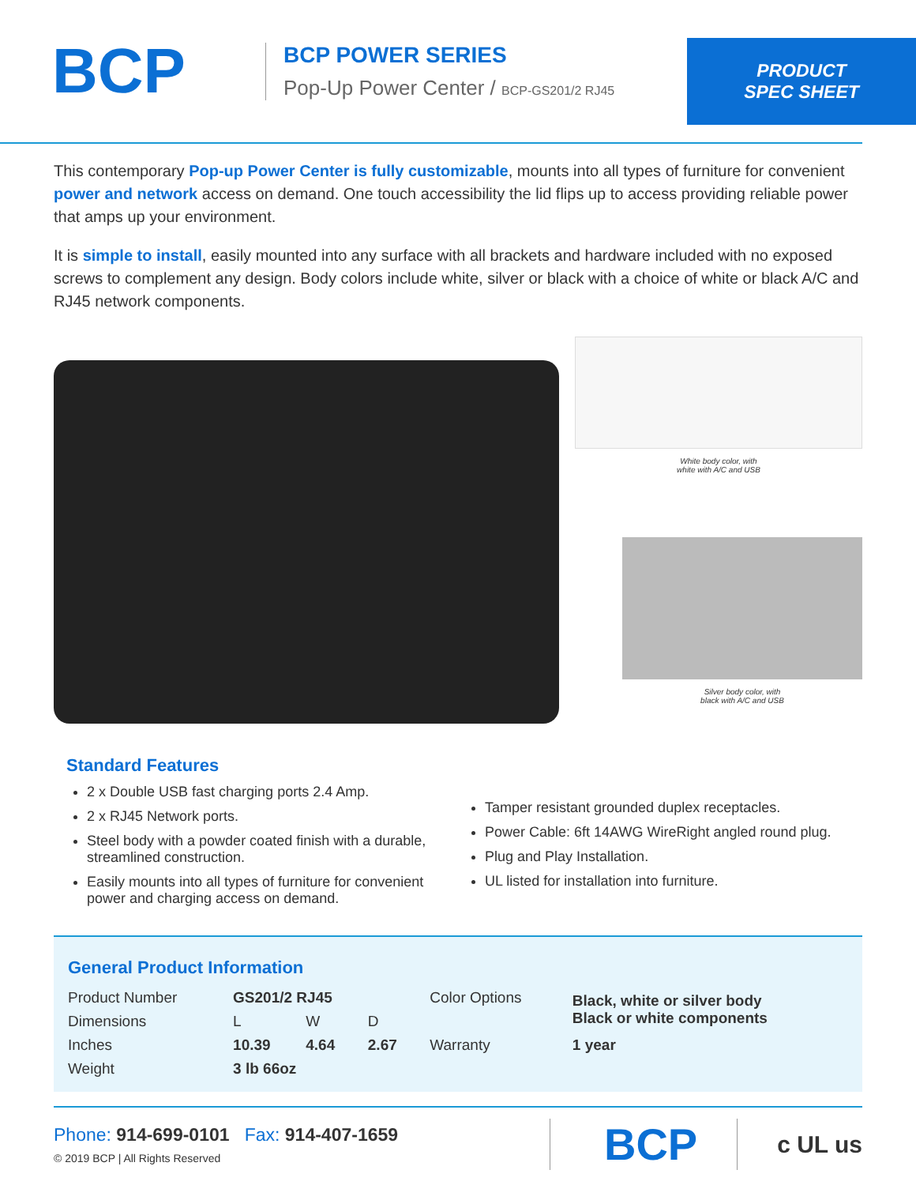BCP
BCP POWER SERIES
Pop-Up Power Center / BCP-GS201/2 RJ45
PRODUCT
SPEC SHEET
This contemporary Pop-up Power Center is fully customizable, mounts into all types of furniture for convenient power and network access on demand. One touch accessibility the lid flips up to access providing reliable power that amps up your environment.
It is simple to install, easily mounted into any surface with all brackets and hardware included with no exposed screws to complement any design. Body colors include white, silver or black with a choice of white or black A/C and RJ45 network components.
White body color, with
white with A/C and USB
Silver body color, with
black with A/C and USB
Standard Features
2 x Double USB fast charging ports 2.4 Amp.
2 x RJ45 Network ports.
Steel body with a powder coated finish with a durable, streamlined construction.
Easily mounts into all types of furniture for convenient power and charging access on demand.
Tamper resistant grounded duplex receptacles.
Power Cable: 6ft 14AWG WireRight angled round plug.
Plug and Play Installation.
UL listed for installation into furniture.
General Product Information
| Product Number | GS201/2 RJ45 | | | Color Options | Black, white or silver body Black or white components |
| Dimensions | L | W | D | | |
| Inches | 10.39 | 4.64 | 2.67 | Warranty | 1 year |
| Weight | 3 lb 66oz | | | | |
Phone: 914-699-0101 Fax: 914-407-1659
© 2019 BCP | All Rights Reserved
BCP
c UL us